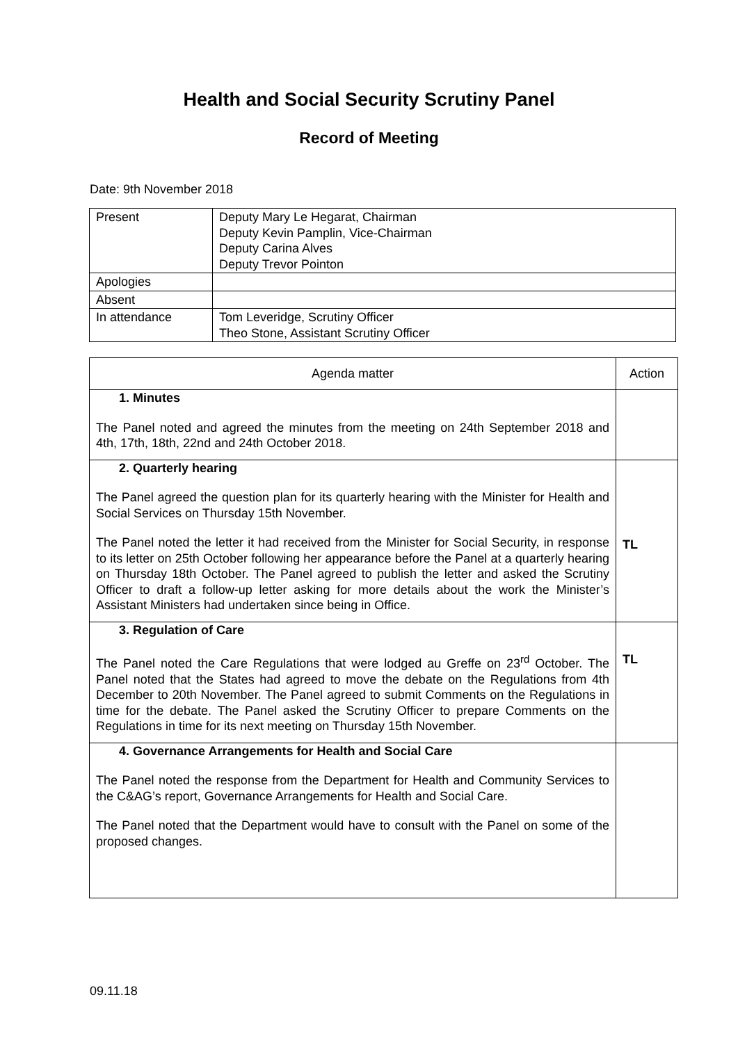Health and Social Security Scrutiny Panel
Record of Meeting
Date: 9th November 2018
| Present | Deputy Mary Le Hegarat, Chairman Deputy Kevin Pamplin, Vice-Chairman Deputy Carina Alves Deputy Trevor Pointon |
| Apologies | |
| Absent | |
| In attendance | Tom Leveridge, Scrutiny Officer Theo Stone, Assistant Scrutiny Officer |
| Agenda matter | Action |
| --- | --- |
| 1. Minutes The Panel noted and agreed the minutes from the meeting on 24th September 2018 and 4th, 17th, 18th, 22nd and 24th October 2018. | |
| 2. Quarterly hearing The Panel agreed the question plan for its quarterly hearing with the Minister for Health and Social Services on Thursday 15th November. The Panel noted the letter it had received from the Minister for Social Security, in response to its letter on 25th October following her appearance before the Panel at a quarterly hearing on Thursday 18th October. The Panel agreed to publish the letter and asked the Scrutiny Officer to draft a follow-up letter asking for more details about the work the Minister’s Assistant Ministers had undertaken since being in Office. | TL |
| 3. Regulation of Care The Panel noted the Care Regulations that were lodged au Greffe on 23<sup>rd</sup> October. The Panel noted that the States had agreed to move the debate on the Regulations from 4th December to 20th November. The Panel agreed to submit Comments on the Regulations in time for the debate. The Panel asked the Scrutiny Officer to prepare Comments on the Regulations in time for its next meeting on Thursday 15th November. | TL |
| 4. Governance Arrangements for Health and Social Care The Panel noted the response from the Department for Health and Community Services to the C&AG’s report, Governance Arrangements for Health and Social Care. The Panel noted that the Department would have to consult with the Panel on some of the proposed changes. | |
09.11.18